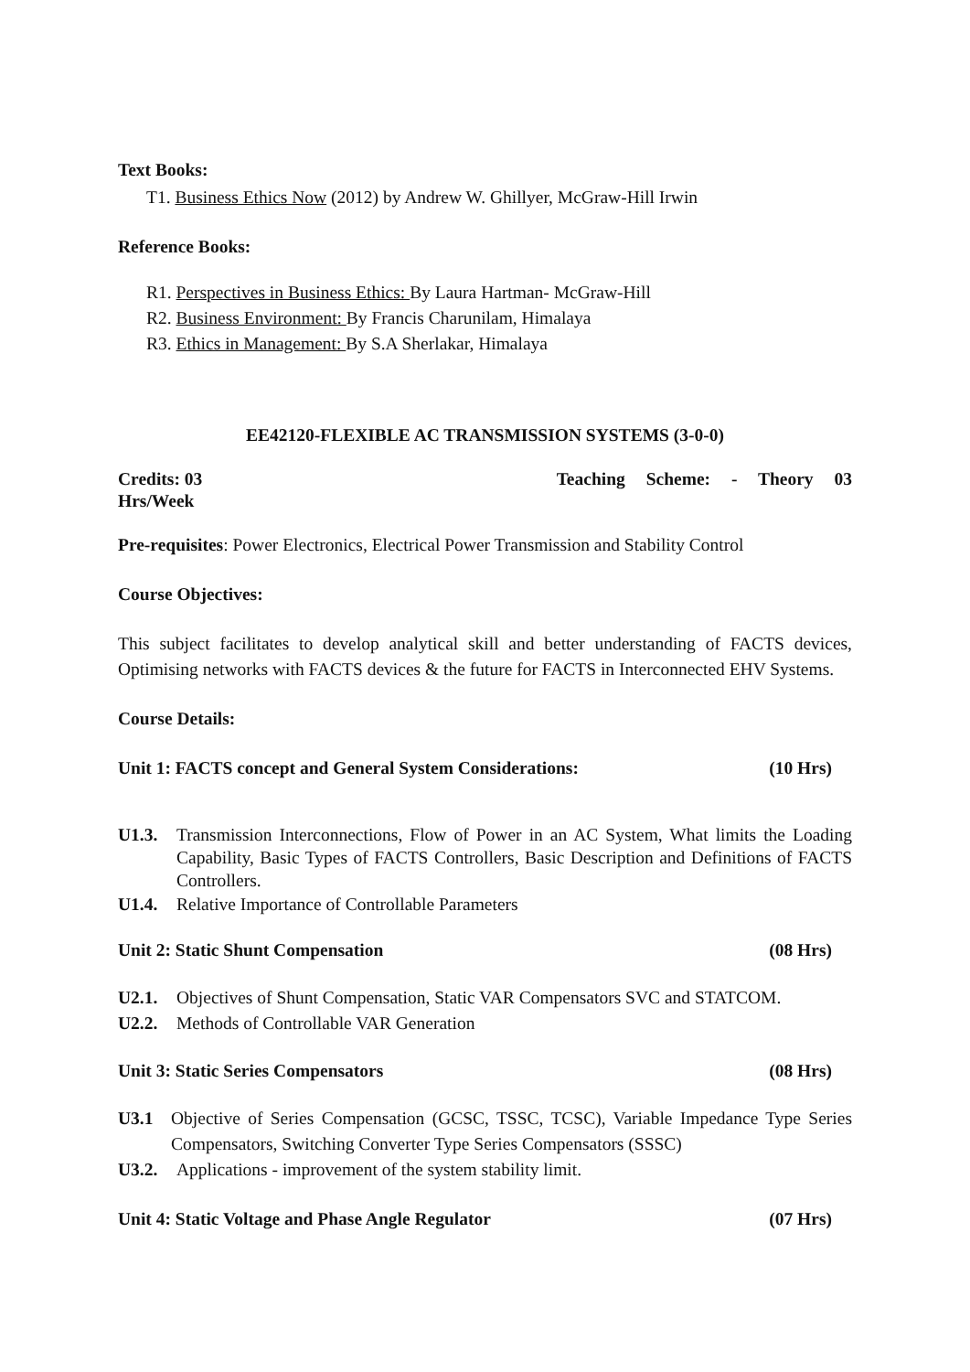Text Books:
T1. Business Ethics Now (2012) by Andrew W. Ghillyer, McGraw-Hill Irwin
Reference Books:
R1. Perspectives in Business Ethics: By Laura Hartman- McGraw-Hill
R2. Business Environment: By Francis Charunilam, Himalaya
R3. Ethics in Management: By S.A Sherlakar, Himalaya
EE42120-FLEXIBLE AC TRANSMISSION SYSTEMS (3-0-0)
Credits: 03 Teaching Scheme: - Theory 03
Hrs/Week
Pre-requisites: Power Electronics, Electrical Power Transmission and Stability Control
Course Objectives:
This subject facilitates to develop analytical skill and better understanding of FACTS devices, Optimising networks with FACTS devices & the future for FACTS in Interconnected EHV Systems.
Course Details:
Unit 1: FACTS concept and General System Considerations: (10 Hrs)
U1.3. Transmission Interconnections, Flow of Power in an AC System, What limits the Loading Capability, Basic Types of FACTS Controllers, Basic Description and Definitions of FACTS Controllers.
U1.4. Relative Importance of Controllable Parameters
Unit 2: Static Shunt Compensation (08 Hrs)
U2.1. Objectives of Shunt Compensation, Static VAR Compensators SVC and STATCOM.
U2.2. Methods of Controllable VAR Generation
Unit 3: Static Series Compensators (08 Hrs)
U3.1 Objective of Series Compensation (GCSC, TSSC, TCSC), Variable Impedance Type Series Compensators, Switching Converter Type Series Compensators (SSSC)
U3.2. Applications - improvement of the system stability limit.
Unit 4: Static Voltage and Phase Angle Regulator (07 Hrs)